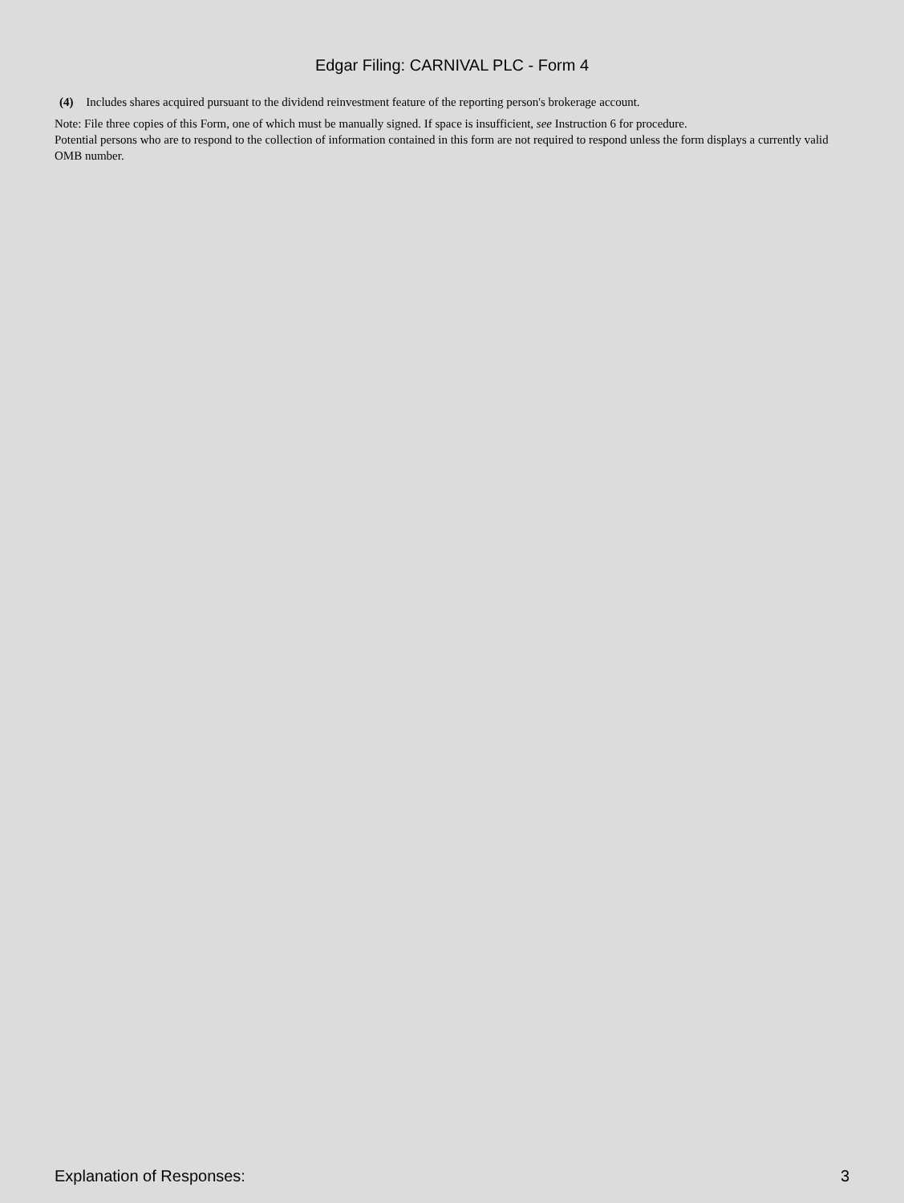Edgar Filing: CARNIVAL PLC - Form 4
(4) Includes shares acquired pursuant to the dividend reinvestment feature of the reporting person's brokerage account.
Note: File three copies of this Form, one of which must be manually signed. If space is insufficient, see Instruction 6 for procedure.
Potential persons who are to respond to the collection of information contained in this form are not required to respond unless the form displays a currently valid OMB number.
Explanation of Responses: 3